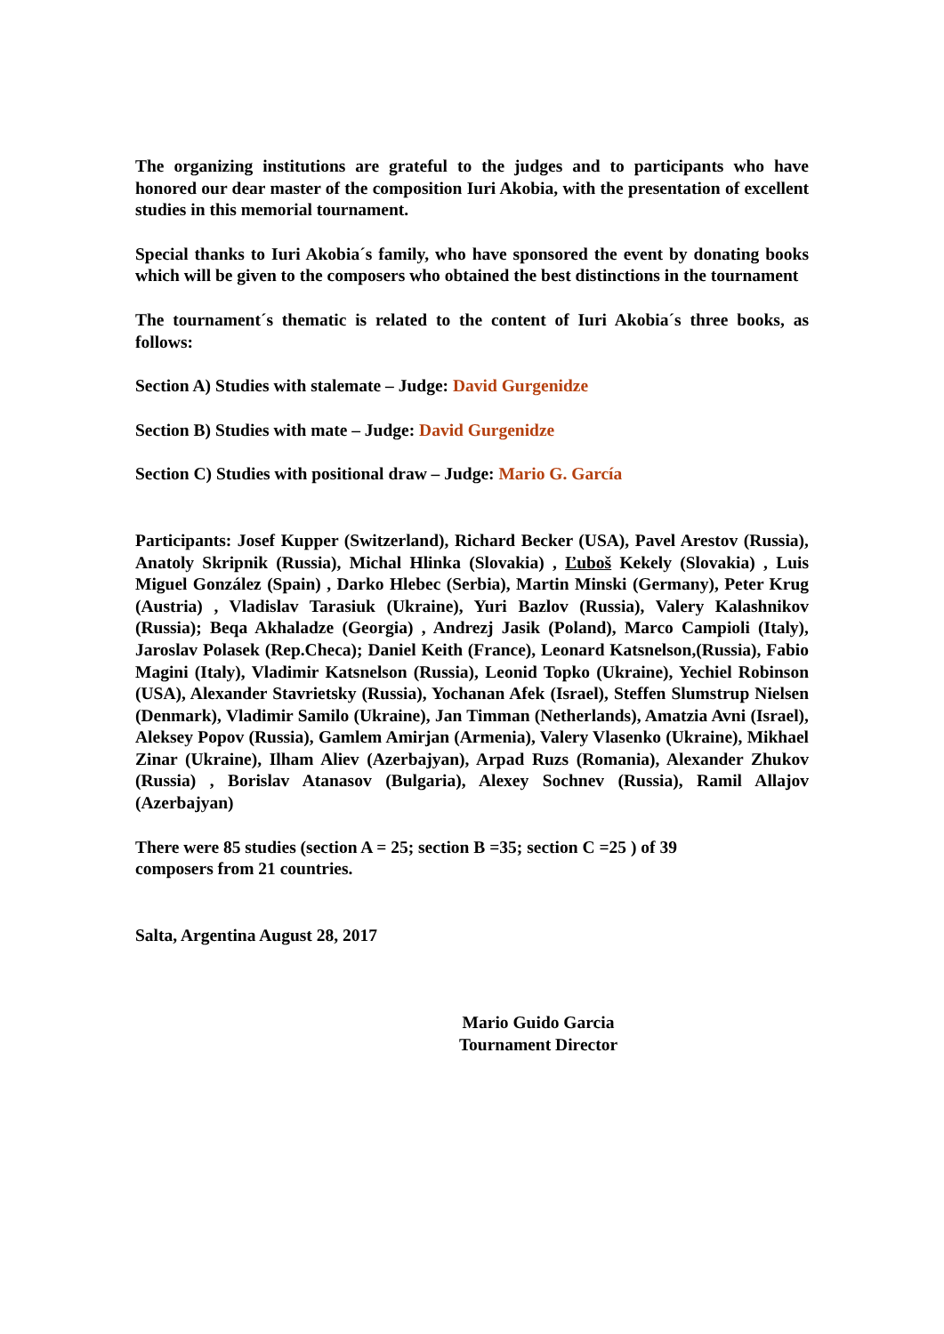The organizing institutions are grateful to the judges and to participants who have honored our dear master of the composition Iuri Akobia, with the presentation of excellent studies in this memorial tournament.
Special thanks to Iuri Akobia´s family, who have sponsored the event by donating books which will be given to the composers who obtained the best distinctions in the tournament
The tournament´s thematic is related to the content of Iuri Akobia´s three books, as follows:
Section A) Studies with stalemate – Judge: David Gurgenidze
Section B) Studies with mate – Judge: David Gurgenidze
Section C) Studies with positional draw – Judge: Mario G. García
Participants: Josef Kupper (Switzerland), Richard Becker (USA), Pavel Arestov (Russia), Anatoly Skripnik (Russia), Michal Hlinka (Slovakia) , Ľuboš Kekely (Slovakia) , Luis Miguel González (Spain) , Darko Hlebec (Serbia), Martin Minski (Germany), Peter Krug (Austria) , Vladislav Tarasiuk (Ukraine), Yuri Bazlov (Russia), Valery Kalashnikov (Russia); Beqa Akhaladze (Georgia) , Andrezj Jasik (Poland), Marco Campioli (Italy), Jaroslav Polasek (Rep.Checa); Daniel Keith (France), Leonard Katsnelson,(Russia), Fabio Magini (Italy), Vladimir Katsnelson (Russia), Leonid Topko (Ukraine), Yechiel Robinson (USA), Alexander Stavrietsky (Russia), Yochanan Afek (Israel), Steffen Slumstrup Nielsen (Denmark), Vladimir Samilo (Ukraine), Jan Timman (Netherlands), Amatzia Avni (Israel), Aleksey Popov (Russia), Gamlem Amirjan (Armenia), Valery Vlasenko (Ukraine), Mikhael Zinar (Ukraine), Ilham Aliev (Azerbajyan), Arpad Ruzs (Romania), Alexander Zhukov (Russia) , Borislav Atanasov (Bulgaria), Alexey Sochnev (Russia), Ramil Allajov (Azerbajyan)
There were 85 studies (section A = 25; section B =35; section C =25 ) of 39
composers from 21 countries.
Salta, Argentina August 28, 2017
Mario Guido Garcia
Tournament Director